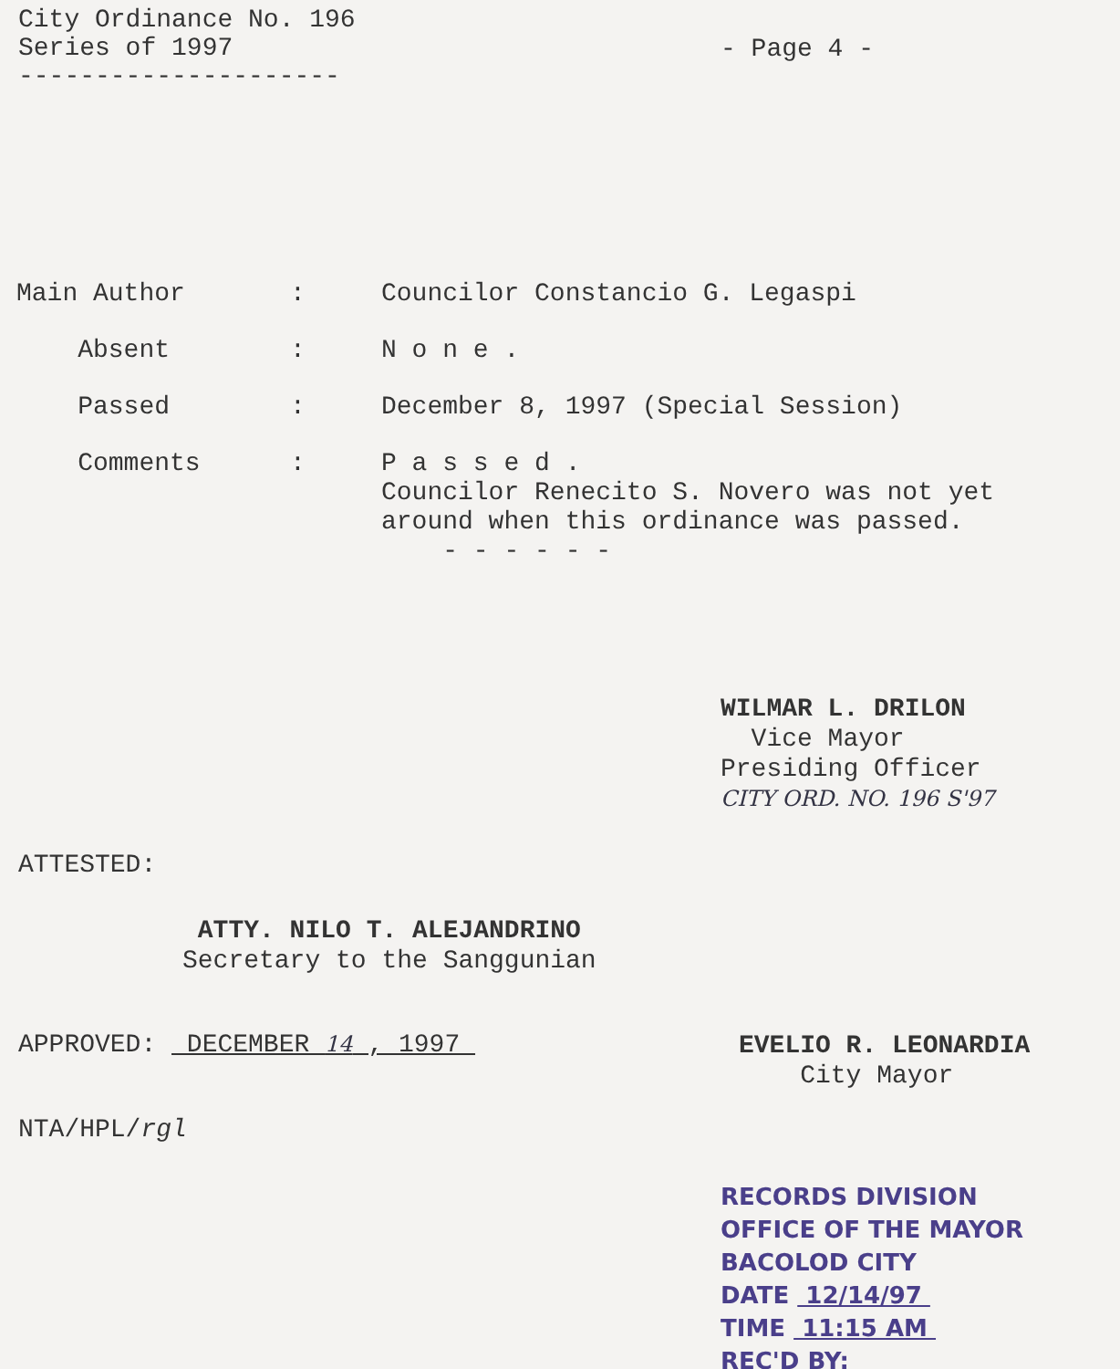City Ordinance No. 196
Series of 1997
---------------------
- Page 4 -
| Main Author | : | Councilor Constancio G. Legaspi |
| Absent | : | N o n e . |
| Passed | : | December 8, 1997 (Special Session) |
| Comments | : | P a s s e d . Councilor Renecito S. Novero was not yet around when this ordinance was passed. - - - - - - |
WILMAR L. DRILON
Vice Mayor
Presiding Officer
CITY ORD. NO. 196 S'97
ATTESTED:
ATTY. NILO T. ALEJANDRINO
Secretary to the Sanggunian
APPROVED: DECEMBER 14 , 1997
NTA/HPL/rgl
EVELIO R. LEONARDIA
City Mayor
RECORDS DIVISION
OFFICE OF THE MAYOR
BACOLOD CITY
DATE 12/14/97
TIME 11:15 AM
REC'D BY: ________